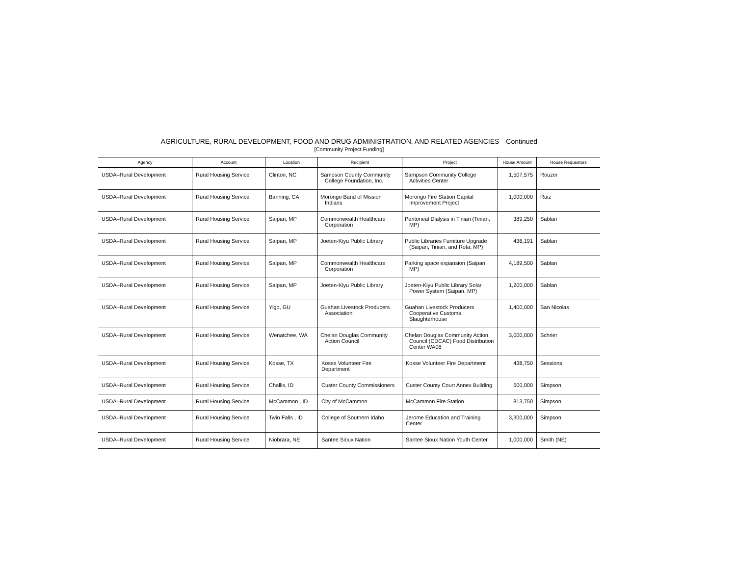AGRICULTURE, RURAL DEVELOPMENT, FOOD AND DRUG ADMINISTRATION, AND RELATED AGENCIES—Continued
[Community Project Funding]
| Agency | Account | Location | Recipient | Project | House Amount | House Requestors |
| --- | --- | --- | --- | --- | --- | --- |
| USDA–Rural Development | Rural Housing Service | Clinton, NC | Sampson County Community College Foundation, Inc. | Sampson Community College Activities Center | 1,507,575 | Rouzer |
| USDA–Rural Development | Rural Housing Service | Banning, CA | Morongo Band of Mission Indians | Morongo Fire Station Capital Improvement Project | 1,000,000 | Ruiz |
| USDA–Rural Development | Rural Housing Service | Saipan, MP | Commonwealth Healthcare Corporation | Peritoneal Dialysis in Tinian (Tinian, MP) | 389,250 | Sablan |
| USDA–Rural Development | Rural Housing Service | Saipan, MP | Joeten-Kiyu Public Library | Public Libraries Furniture Upgrade (Saipan, Tinian, and Rota, MP) | 436,191 | Sablan |
| USDA–Rural Development | Rural Housing Service | Saipan, MP | Commonwealth Healthcare Corporation | Parking space expansion (Saipan, MP) | 4,189,500 | Sablan |
| USDA–Rural Development | Rural Housing Service | Saipan, MP | Joeten-Kiyu Public Library | Joeten-Kiyu Public Library Solar Power System (Saipan, MP) | 1,200,000 | Sablan |
| USDA–Rural Development | Rural Housing Service | Yigo, GU | Guahan Livestock Producers Association | Guahan Livestock Producers Cooperative Customs Slaughterhouse | 1,400,000 | San Nicolas |
| USDA–Rural Development | Rural Housing Service | Wenatchee, WA | Chelan Douglas Community Action Council | Chelan Douglas Community Action Council (CDCAC) Food Distribution Center WA08 | 3,000,000 | Schrier |
| USDA–Rural Development | Rural Housing Service | Kosse, TX | Kosse Volunteer Fire Department | Kosse Volunteer Fire Department | 438,750 | Sessions |
| USDA–Rural Development | Rural Housing Service | Challis, ID | Custer County Commissioners | Custer County Court Annex Building | 600,000 | Simpson |
| USDA–Rural Development | Rural Housing Service | McCammon , ID | City of McCammon | McCammon Fire Station | 813,750 | Simpson |
| USDA–Rural Development | Rural Housing Service | Twin Falls , ID | College of Southern Idaho | Jerome Education and Training Center | 3,300,000 | Simpson |
| USDA–Rural Development | Rural Housing Service | Niobrara, NE | Santee Sioux Nation | Santee Sioux Nation Youth Center | 1,000,000 | Smith (NE) |